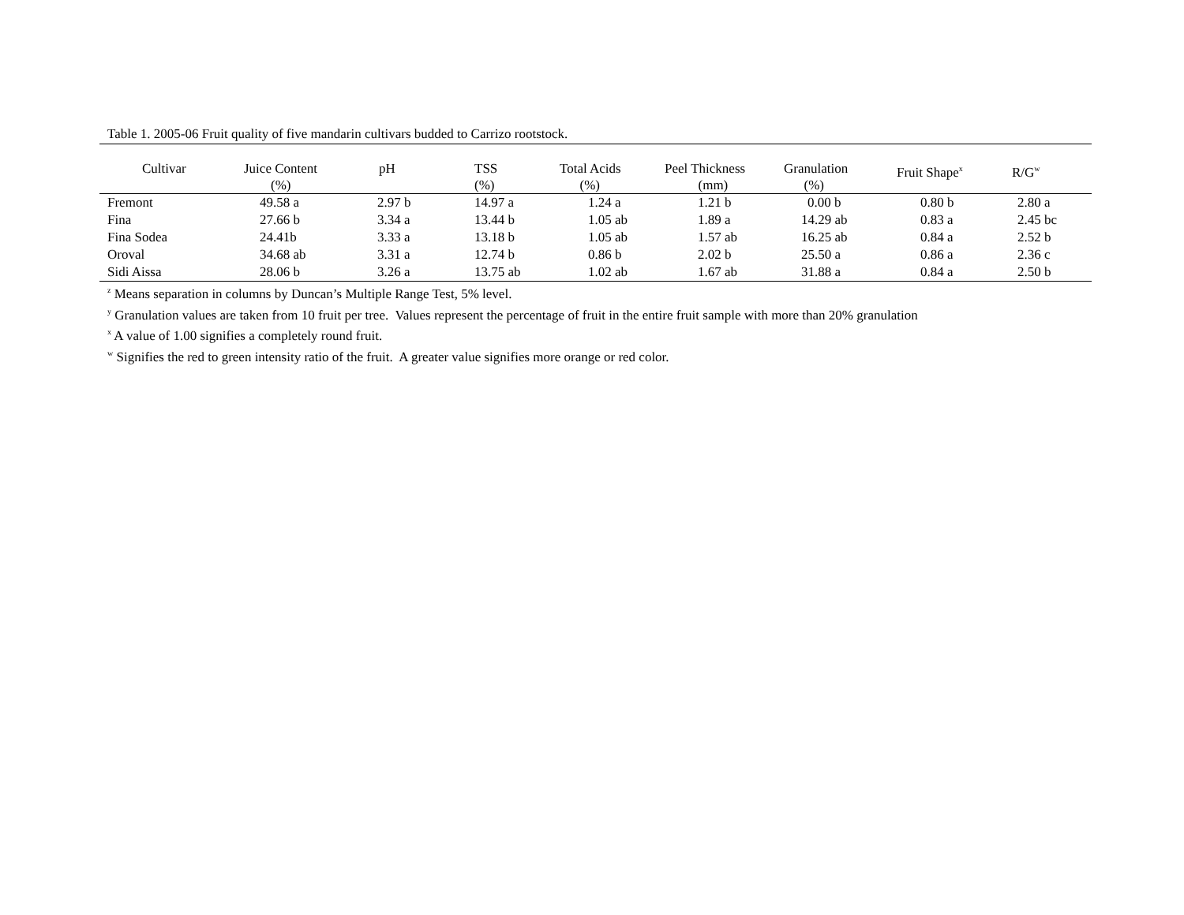Table 1. 2005-06 Fruit quality of five mandarin cultivars budded to Carrizo rootstock.
| Cultivar | Juice Content (%) | pH | TSS (%) | Total Acids (%) | Peel Thickness (mm) | Granulation (%) | Fruit Shape<sup>x</sup> | R/G<sup>w</sup> |
| --- | --- | --- | --- | --- | --- | --- | --- | --- |
| Fremont | 49.58 a | 2.97 b | 14.97 a | 1.24 a | 1.21 b | 0.00 b | 0.80 b | 2.80 a |
| Fina | 27.66 b | 3.34 a | 13.44 b | 1.05 ab | 1.89 a | 14.29 ab | 0.83 a | 2.45 bc |
| Fina Sodea | 24.41b | 3.33 a | 13.18 b | 1.05 ab | 1.57 ab | 16.25 ab | 0.84 a | 2.52 b |
| Oroval | 34.68 ab | 3.31 a | 12.74 b | 0.86 b | 2.02 b | 25.50 a | 0.86 a | 2.36 c |
| Sidi Aissa | 28.06 b | 3.26 a | 13.75 ab | 1.02 ab | 1.67 ab | 31.88 a | 0.84 a | 2.50 b |
<sup>z</sup> Means separation in columns by Duncan’s Multiple Range Test, 5% level.
<sup>y</sup> Granulation values are taken from 10 fruit per tree. Values represent the percentage of fruit in the entire fruit sample with more than 20% granulation
<sup>x</sup> A value of 1.00 signifies a completely round fruit.
<sup>w</sup> Signifies the red to green intensity ratio of the fruit. A greater value signifies more orange or red color.